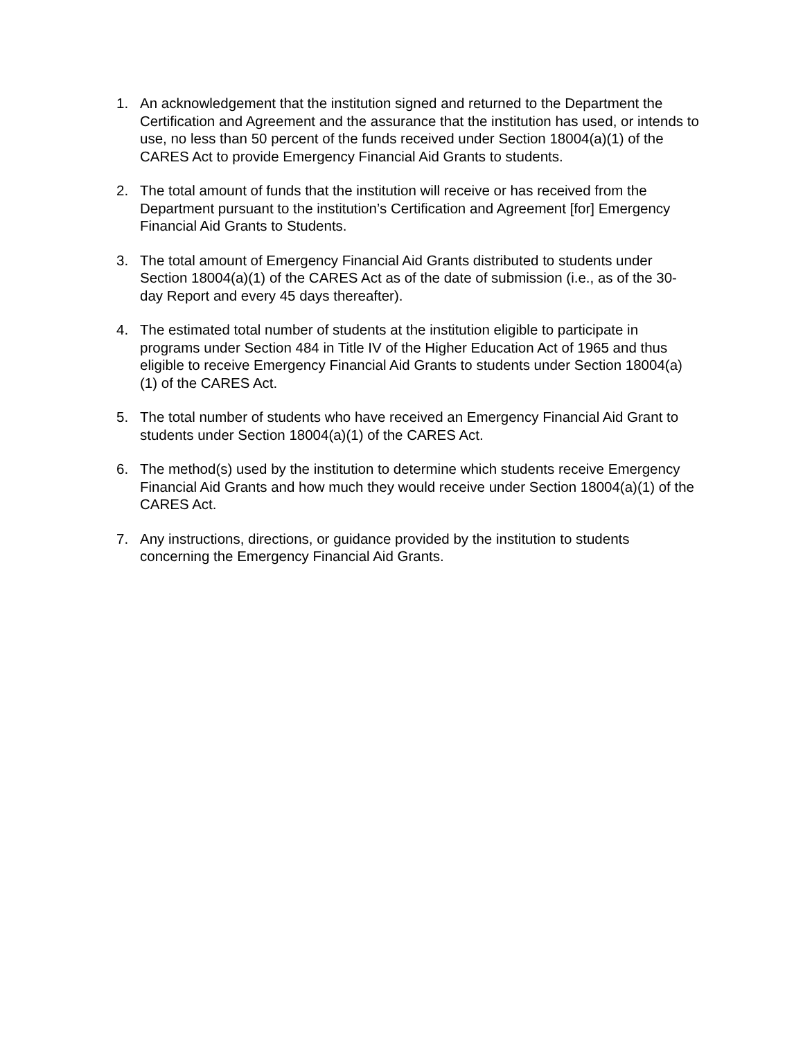1. An acknowledgement that the institution signed and returned to the Department the Certification and Agreement and the assurance that the institution has used, or intends to use, no less than 50 percent of the funds received under Section 18004(a)(1) of the CARES Act to provide Emergency Financial Aid Grants to students.
2. The total amount of funds that the institution will receive or has received from the Department pursuant to the institution’s Certification and Agreement [for] Emergency Financial Aid Grants to Students.
3. The total amount of Emergency Financial Aid Grants distributed to students under Section 18004(a)(1) of the CARES Act as of the date of submission (i.e., as of the 30-day Report and every 45 days thereafter).
4. The estimated total number of students at the institution eligible to participate in programs under Section 484 in Title IV of the Higher Education Act of 1965 and thus eligible to receive Emergency Financial Aid Grants to students under Section 18004(a)(1) of the CARES Act.
5. The total number of students who have received an Emergency Financial Aid Grant to students under Section 18004(a)(1) of the CARES Act.
6. The method(s) used by the institution to determine which students receive Emergency Financial Aid Grants and how much they would receive under Section 18004(a)(1) of the CARES Act.
7. Any instructions, directions, or guidance provided by the institution to students concerning the Emergency Financial Aid Grants.